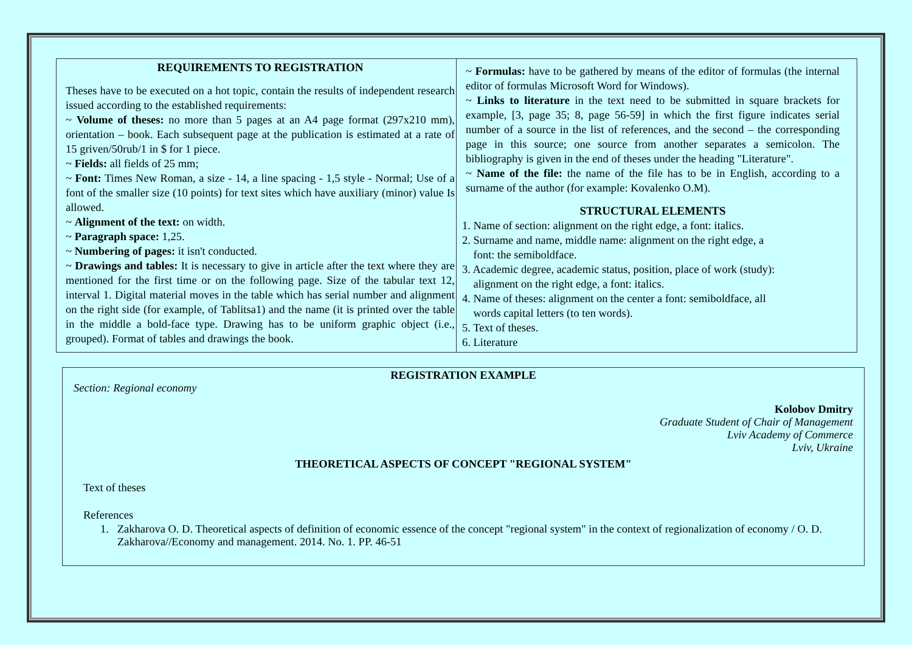| REQUIREMENTS TO REGISTRATION Theses have to be executed on a hot topic, contain the results of independent research issued according to the established requirements: ~ Volume of theses: no more than 5 pages at an A4 page format (297x210 mm), orientation – book. Each subsequent page at the publication is estimated at a rate of 15 griven/50rub/1 in $ for 1 piece. ~ Fields: all fields of 25 mm; ~ Font: Times New Roman, a size - 14, a line spacing - 1,5 style - Normal; Use of a font of the smaller size (10 points) for text sites which have auxiliary (minor) value Is allowed. ~ Alignment of the text: on width. ~ Paragraph space: 1,25. ~ Numbering of pages: it isn't conducted. ~ Drawings and tables: It is necessary to give in article after the text where they are mentioned for the first time or on the following page. Size of the tabular text 12, interval 1. Digital material moves in the table which has serial number and alignment on the right side (for example, of Tablitsa1) and the name (it is printed over the table in the middle a bold-face type. Drawing has to be uniform graphic object (i.e., grouped). Format of tables and drawings the book. | ~ Formulas: have to be gathered by means of the editor of formulas (the internal editor of formulas Microsoft Word for Windows). ~ Links to literature in the text need to be submitted in square brackets for example, [3, page 35; 8, page 56-59] in which the first figure indicates serial number of a source in the list of references, and the second – the corresponding page in this source; one source from another separates a semicolon. The bibliography is given in the end of theses under the heading "Literature". ~ Name of the file: the name of the file has to be in English, according to a surname of the author (for example: Kovalenko O.M). STRUCTURAL ELEMENTS 1. Name of section: alignment on the right edge, a font: italics. 2. Surname and name, middle name: alignment on the right edge, a font: the semiboldface. 3. Academic degree, academic status, position, place of work (study): alignment on the right edge, a font: italics. 4. Name of theses: alignment on the center a font: semiboldface, all words capital letters (to ten words). 5. Text of theses. 6. Literature |
REGISTRATION EXAMPLE
Section: Regional economy
Kolobov Dmitry
Graduate Student of Chair of Management
Lviv Academy of Commerce
Lviv, Ukraine
THEORETICAL ASPECTS OF CONCEPT "REGIONAL SYSTEM"
Text of theses
References
1. Zakharova O. D. Theoretical aspects of definition of economic essence of the concept "regional system" in the context of regionalization of economy / O. D. Zakharova//Economy and management. 2014. No. 1. PP. 46-51